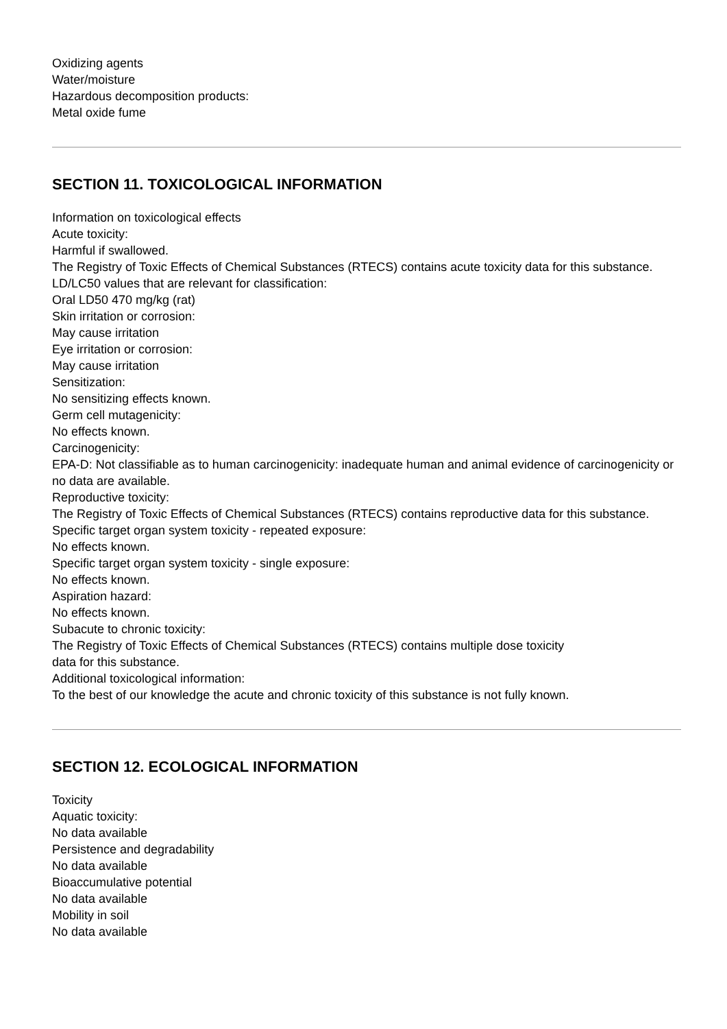Oxidizing agents
Water/moisture
Hazardous decomposition products:
Metal oxide fume
SECTION 11. TOXICOLOGICAL INFORMATION
Information on toxicological effects
Acute toxicity:
Harmful if swallowed.
The Registry of Toxic Effects of Chemical Substances (RTECS) contains acute toxicity data for this substance.
LD/LC50 values that are relevant for classification:
Oral LD50 470 mg/kg (rat)
Skin irritation or corrosion:
May cause irritation
Eye irritation or corrosion:
May cause irritation
Sensitization:
No sensitizing effects known.
Germ cell mutagenicity:
No effects known.
Carcinogenicity:
EPA-D: Not classifiable as to human carcinogenicity: inadequate human and animal evidence of carcinogenicity or no data are available.
Reproductive toxicity:
The Registry of Toxic Effects of Chemical Substances (RTECS) contains reproductive data for this substance.
Specific target organ system toxicity - repeated exposure:
No effects known.
Specific target organ system toxicity - single exposure:
No effects known.
Aspiration hazard:
No effects known.
Subacute to chronic toxicity:
The Registry of Toxic Effects of Chemical Substances (RTECS) contains multiple dose toxicity
data for this substance.
Additional toxicological information:
To the best of our knowledge the acute and chronic toxicity of this substance is not fully known.
SECTION 12. ECOLOGICAL INFORMATION
Toxicity
Aquatic toxicity:
No data available
Persistence and degradability
No data available
Bioaccumulative potential
No data available
Mobility in soil
No data available